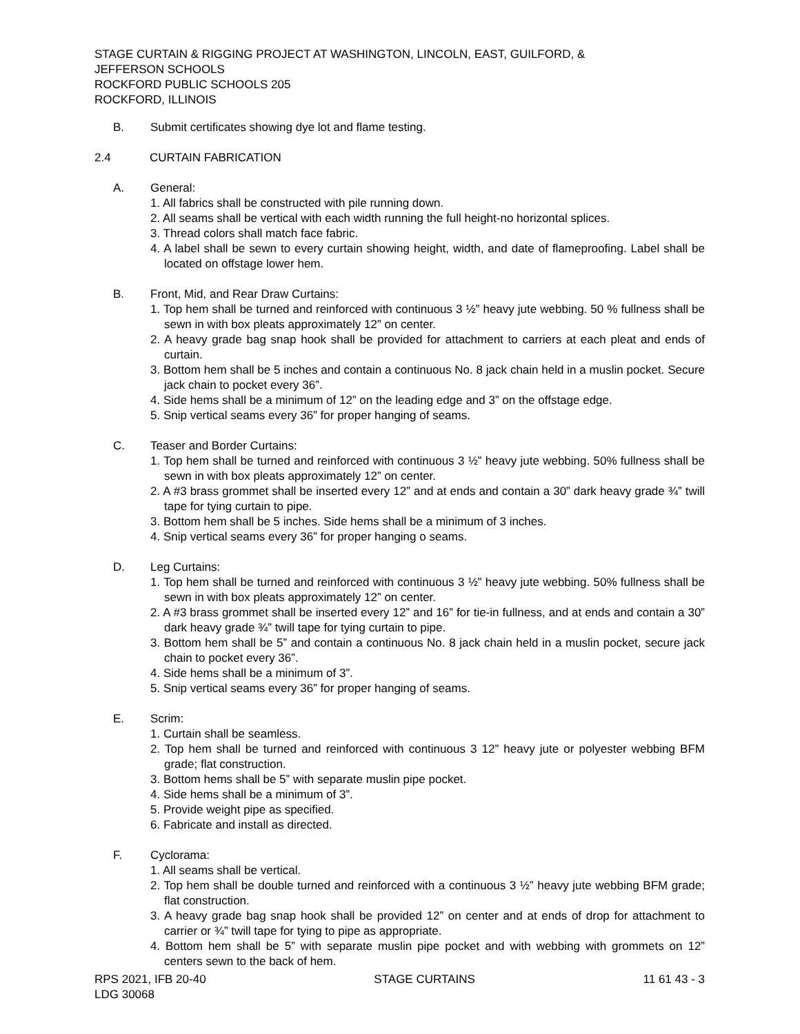STAGE CURTAIN & RIGGING PROJECT AT WASHINGTON, LINCOLN, EAST, GUILFORD, &
JEFFERSON SCHOOLS
ROCKFORD PUBLIC SCHOOLS 205
ROCKFORD, ILLINOIS
B. Submit certificates showing dye lot and flame testing.
2.4 CURTAIN FABRICATION
A. General:
1. All fabrics shall be constructed with pile running down.
2. All seams shall be vertical with each width running the full height-no horizontal splices.
3. Thread colors shall match face fabric.
4. A label shall be sewn to every curtain showing height, width, and date of flameproofing. Label shall be located on offstage lower hem.
B. Front, Mid, and Rear Draw Curtains:
1. Top hem shall be turned and reinforced with continuous 3 ½” heavy jute webbing. 50 % fullness shall be sewn in with box pleats approximately 12” on center.
2. A heavy grade bag snap hook shall be provided for attachment to carriers at each pleat and ends of curtain.
3. Bottom hem shall be 5 inches and contain a continuous No. 8 jack chain held in a muslin pocket. Secure jack chain to pocket every 36”.
4. Side hems shall be a minimum of 12” on the leading edge and 3” on the offstage edge.
5. Snip vertical seams every 36” for proper hanging of seams.
C. Teaser and Border Curtains:
1. Top hem shall be turned and reinforced with continuous 3 ½” heavy jute webbing. 50% fullness shall be sewn in with box pleats approximately 12” on center.
2. A #3 brass grommet shall be inserted every 12” and at ends and contain a 30” dark heavy grade ¾” twill tape for tying curtain to pipe.
3. Bottom hem shall be 5 inches. Side hems shall be a minimum of 3 inches.
4. Snip vertical seams every 36” for proper hanging o seams.
D. Leg Curtains:
1. Top hem shall be turned and reinforced with continuous 3 ½” heavy jute webbing. 50% fullness shall be sewn in with box pleats approximately 12” on center.
2. A #3 brass grommet shall be inserted every 12” and 16” for tie-in fullness, and at ends and contain a 30” dark heavy grade ¾” twill tape for tying curtain to pipe.
3. Bottom hem shall be 5” and contain a continuous No. 8 jack chain held in a muslin pocket, secure jack chain to pocket every 36”.
4. Side hems shall be a minimum of 3”.
5. Snip vertical seams every 36” for proper hanging of seams.
E. Scrim:
1. Curtain shall be seamless.
2. Top hem shall be turned and reinforced with continuous 3 12” heavy jute or polyester webbing BFM grade; flat construction.
3. Bottom hems shall be 5” with separate muslin pipe pocket.
4. Side hems shall be a minimum of 3”.
5. Provide weight pipe as specified.
6. Fabricate and install as directed.
F. Cyclorama:
1. All seams shall be vertical.
2. Top hem shall be double turned and reinforced with a continuous 3 ½” heavy jute webbing BFM grade; flat construction.
3. A heavy grade bag snap hook shall be provided 12” on center and at ends of drop for attachment to carrier or ¾” twill tape for tying to pipe as appropriate.
4. Bottom hem shall be 5” with separate muslin pipe pocket and with webbing with grommets on 12” centers sewn to the back of hem.
RPS 2021, IFB 20-40
LDG 30068 STAGE CURTAINS 11 61 43 - 3